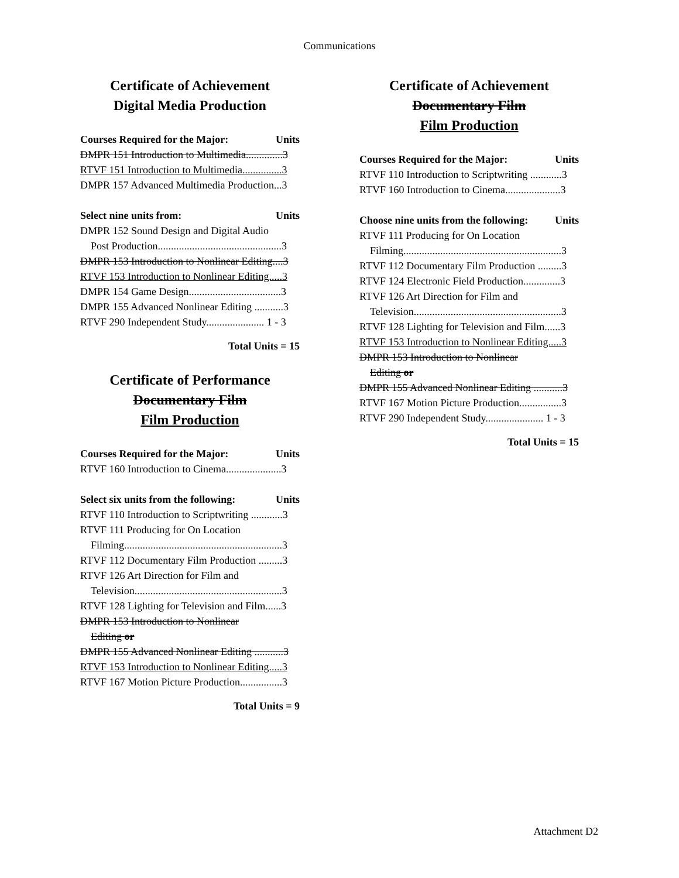Communications
Certificate of Achievement
Digital Media Production
Courses Required for the Major: Units
DMPR 151 Introduction to Multimedia..............3
RTVF 151 Introduction to Multimedia...............3
DMPR 157 Advanced Multimedia Production...3
Select nine units from: Units
DMPR 152 Sound Design and Digital Audio
Post Production...............................................3
DMPR 153 Introduction to Nonlinear Editing....3
RTVF 153 Introduction to Nonlinear Editing.....3
DMPR 154 Game Design...................................3
DMPR 155 Advanced Nonlinear Editing ...........3
RTVF 290 Independent Study...................... 1 - 3
Total Units = 15
Certificate of Performance
Documentary Film
Film Production
Courses Required for the Major: Units
RTVF 160 Introduction to Cinema.....................3
Select six units from the following: Units
RTVF 110 Introduction to Scriptwriting ............3
RTVF 111 Producing for On Location
Filming............................................................3
RTVF 112 Documentary Film Production .........3
RTVF 126 Art Direction for Film and
Television........................................................3
RTVF 128 Lighting for Television and Film......3
DMPR 153 Introduction to Nonlinear
Editing or
DMPR 155 Advanced Nonlinear Editing ...........3
RTVF 153 Introduction to Nonlinear Editing.....3
RTVF 167 Motion Picture Production................3
Total Units = 9
Certificate of Achievement
Documentary Film
Film Production
Courses Required for the Major: Units
RTVF 110 Introduction to Scriptwriting ............3
RTVF 160 Introduction to Cinema.....................3
Choose nine units from the following: Units
RTVF 111 Producing for On Location
Filming............................................................3
RTVF 112 Documentary Film Production .........3
RTVF 124 Electronic Field Production..............3
RTVF 126 Art Direction for Film and
Television........................................................3
RTVF 128 Lighting for Television and Film......3
RTVF 153 Introduction to Nonlinear Editing.....3
DMPR 153 Introduction to Nonlinear
Editing or
DMPR 155 Advanced Nonlinear Editing ...........3
RTVF 167 Motion Picture Production................3
RTVF 290 Independent Study...................... 1 - 3
Total Units = 15
Attachment D2